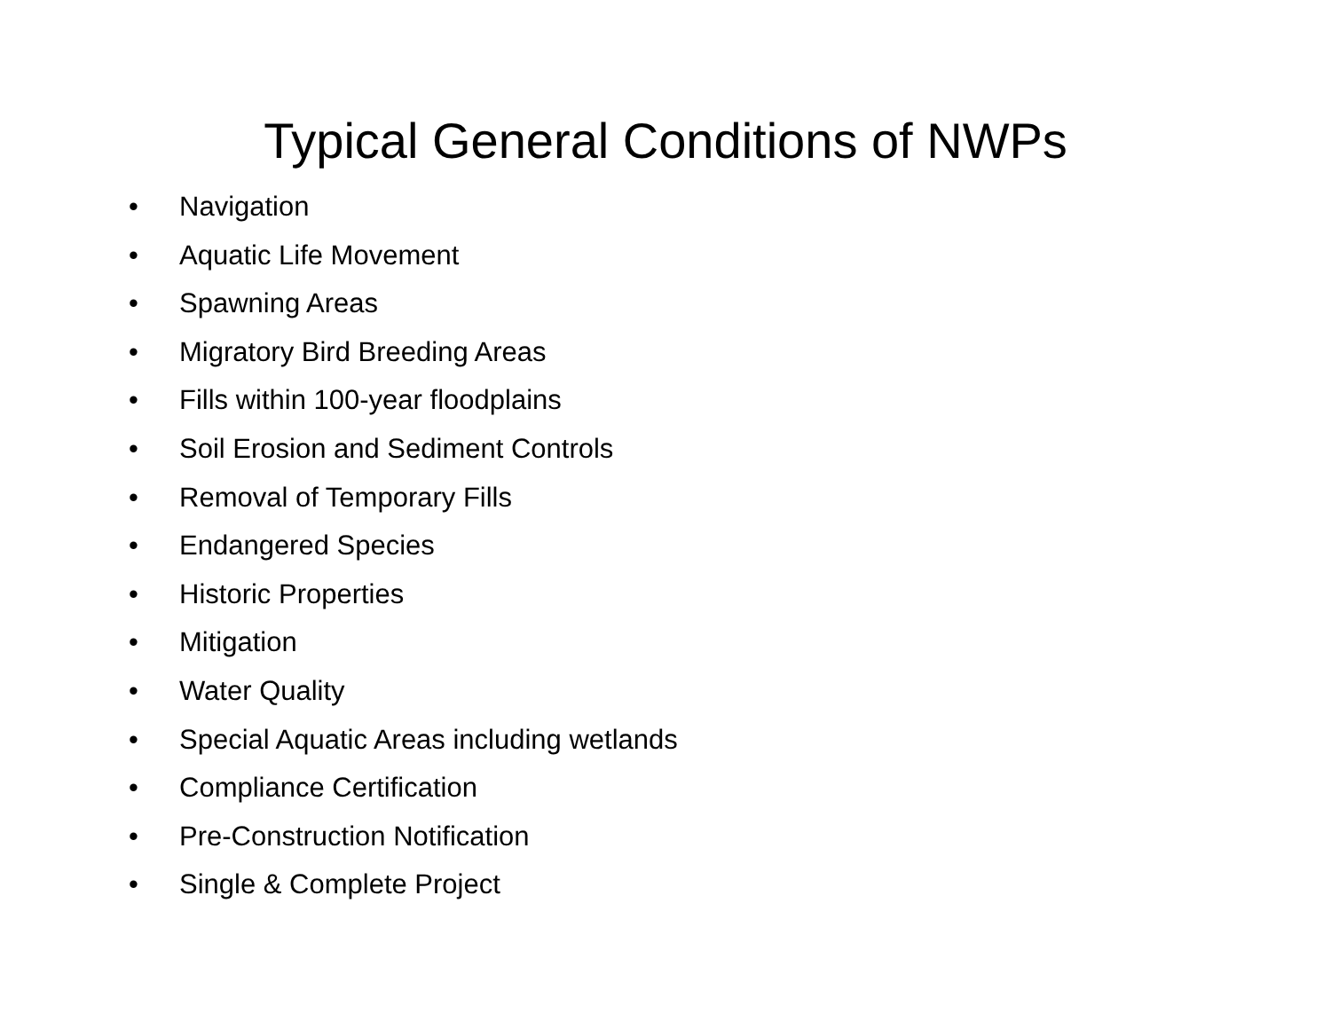Typical General Conditions of NWPs
• Navigation
• Aquatic Life Movement
• Spawning Areas
• Migratory Bird Breeding Areas
• Fills within 100-year floodplains
• Soil Erosion and Sediment Controls
• Removal of Temporary Fills
• Endangered Species
• Historic Properties
• Mitigation
• Water Quality
• Special Aquatic Areas including wetlands
• Compliance Certification
• Pre-Construction Notification
• Single & Complete Project